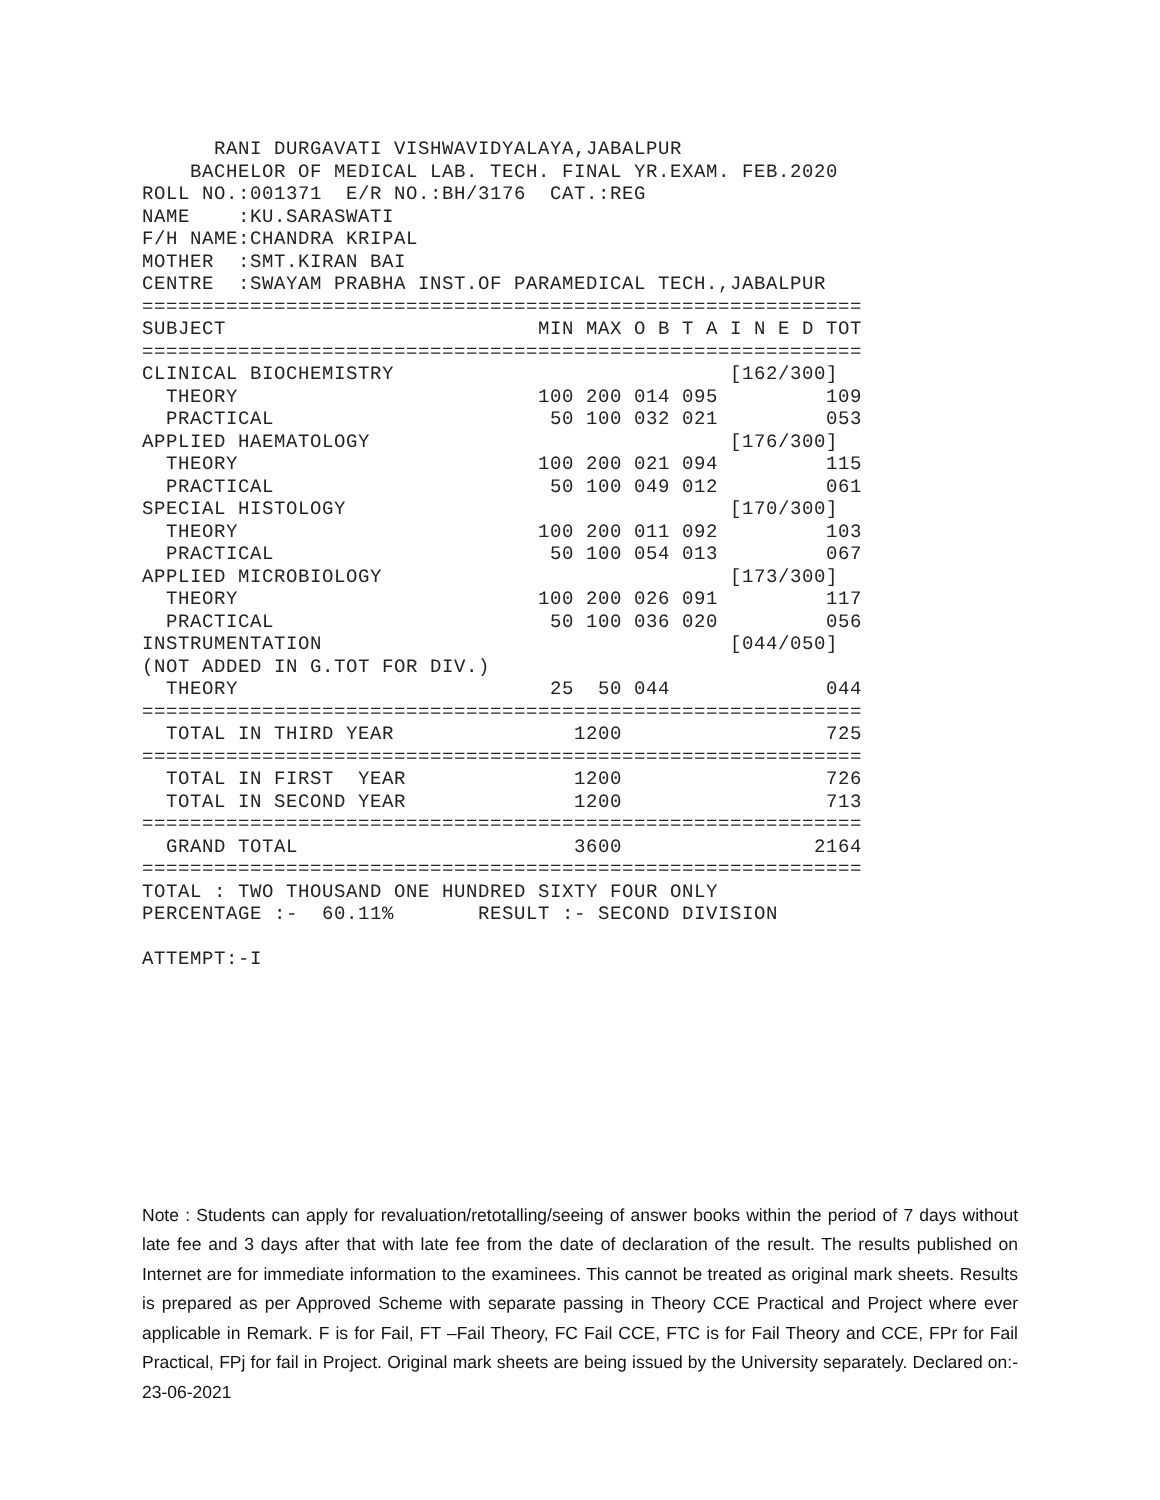RANI DURGAVATI VISHWAVIDYALAYA,JABALPUR
    BACHELOR OF MEDICAL LAB. TECH. FINAL YR.EXAM. FEB.2020
ROLL NO.:001371  E/R NO.:BH/3176  CAT.:REG
NAME    :KU.SARASWATI
F/H NAME:CHANDRA KRIPAL
MOTHER  :SMT.KIRAN BAI
CENTRE  :SWAYAM PRABHA INST.OF PARAMEDICAL TECH.,JABALPUR
============================================================
SUBJECT                          MIN MAX O B T A I N E D TOT
============================================================
CLINICAL BIOCHEMISTRY                            [162/300]
  THEORY                         100 200 014 095         109
  PRACTICAL                       50 100 032 021         053
APPLIED HAEMATOLOGY                              [176/300]
  THEORY                         100 200 021 094         115
  PRACTICAL                       50 100 049 012         061
SPECIAL HISTOLOGY                                [170/300]
  THEORY                         100 200 011 092         103
  PRACTICAL                       50 100 054 013         067
APPLIED MICROBIOLOGY                             [173/300]
  THEORY                         100 200 026 091         117
  PRACTICAL                       50 100 036 020         056
INSTRUMENTATION                                  [044/050]
(NOT ADDED IN G.TOT FOR DIV.)
  THEORY                          25  50 044             044
============================================================
  TOTAL IN THIRD YEAR               1200                 725
============================================================
  TOTAL IN FIRST  YEAR              1200                 726
  TOTAL IN SECOND YEAR              1200                 713
============================================================
  GRAND TOTAL                       3600                2164
============================================================
TOTAL : TWO THOUSAND ONE HUNDRED SIXTY FOUR ONLY
PERCENTAGE :-  60.11%       RESULT :- SECOND DIVISION

ATTEMPT:-I
Note : Students can apply for revaluation/retotalling/seeing of answer books within the period of 7 days without late fee and 3 days after that with late fee from the date of declaration of the result. The results published on Internet are for immediate information to the examinees. This cannot be treated as original mark sheets. Results is prepared as per Approved Scheme with separate passing in Theory CCE Practical and Project where ever applicable in Remark. F is for Fail, FT –Fail Theory, FC Fail CCE, FTC is for Fail Theory and CCE, FPr for Fail Practical, FPj for fail in Project. Original mark sheets are being issued by the University separately. Declared on:- 23-06-2021